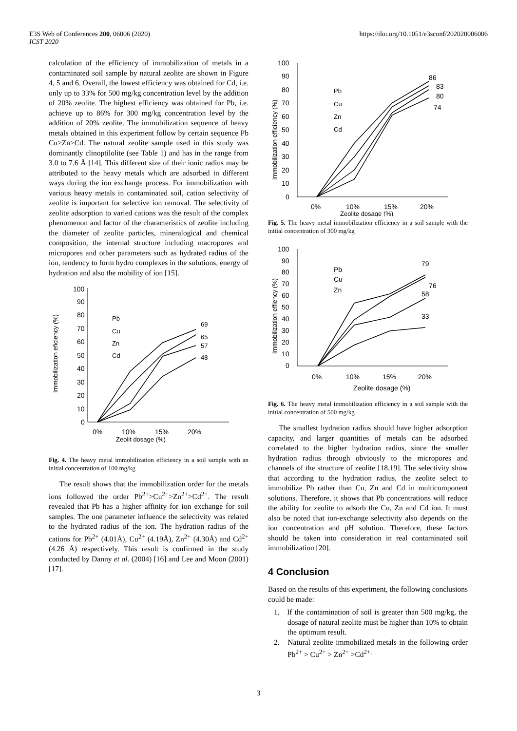E3S Web of Conferences 200, 06006 (2020) https://doi.org/10.1051/e3sconf/202020006006
ICST 2020
calculation of the efficiency of immobilization of metals in a contaminated soil sample by natural zeolite are shown in Figure 4, 5 and 6. Overall, the lowest efficiency was obtained for Cd, i.e. only up to 33% for 500 mg/kg concentration level by the addition of 20% zeolite. The highest efficiency was obtained for Pb, i.e. achieve up to 86% for 300 mg/kg concentration level by the addition of 20% zeolite. The immobilization sequence of heavy metals obtained in this experiment follow by certain sequence Pb Cu>Zn>Cd. The natural zeolite sample used in this study was dominantly clinoptilolite (see Table 1) and has in the range from 3.0 to 7.6 Å [14]. This different size of their ionic radius may be attributed to the heavy metals which are adsorbed in different ways during the ion exchange process. For immobilization with various heavy metals in contaminated soil, cation selectivity of zeolite is important for selective ion removal. The selectivity of zeolite adsorption to varied cations was the result of the complex phenomenon and factor of the characteristics of zeolite including the diameter of zeolite particles, mineralogical and chemical composition, the internal structure including macropores and micropores and other parameters such as hydrated radius of the ion, tendency to form hydro complexes in the solutions, energy of hydration and also the mobility of ion [15].
100
90
80
70
60
50
40
30
20
10
0
Immobilization eficiency (%)
0%
10%
15%
20%
Zeolit dosage (%)
Pb
Cu
Zn
Cd
69
65
57
48
Fig. 4. The heavy metal immobilization efficiency in a soil sample with an initial concentration of 100 mg/kg
The result shows that the immobilization order for the metals ions followed the order Pb<sup>2+</sup>>Cu<sup>2+</sup>>Zn<sup>2+</sup>>Cd<sup>2+</sup>. The result revealed that Pb has a higher affinity for ion exchange for soil samples. The one parameter influence the selectivity was related to the hydrated radius of the ion. The hydration radius of the cations for Pb<sup>2+</sup> (4.01Å), Cu<sup>2+</sup> (4.19Å), Zn<sup>2+</sup> (4.30Å) and Cd<sup>2+</sup> (4.26 Å) respectively. This result is confirmed in the study conducted by Danny et al. (2004) [16] and Lee and Moon (2001) [17].
100
90
80
70
60
50
40
30
20
10
0
Immobilization efficiency (%)
0%
10%
15%
20%
Zeolite dosage (%)
Pb
Cu
Zn
Cd
86
83
80
74
Fig. 5. The heavy metal immobilization efficiency in a soil sample with the initial concentration of 300 mg/kg
100
90
80
70
60
50
40
30
20
10
0
Immobilization effiency (%)
0%
10%
15%
20%
Zeolite dosage (%)
Pb
Cu
Zn
79
76
58
33
Fig. 6. The heavy metal immobilization efficiency in a soil sample with the initial concentration of 500 mg/kg
The smallest hydration radius should have higher adsorption capacity, and larger quantities of metals can be adsorbed correlated to the higher hydration radius, since the smaller hydration radius through obviously to the micropores and channels of the structure of zeolite [18,19]. The selectivity show that according to the hydration radius, the zeolite select to immobilize Pb rather than Cu, Zn and Cd in multicomponent solutions. Therefore, it shows that Pb concentrations will reduce the ability for zeolite to adsorb the Cu, Zn and Cd ion. It must also be noted that ion-exchange selectivity also depends on the ion concentration and pH solution. Therefore, these factors should be taken into consideration in real contaminated soil immobilization [20].
4 Conclusion
Based on the results of this experiment, the following conclusions could be made:
1. If the contamination of soil is greater than 500 mg/kg, the dosage of natural zeolite must be higher than 10% to obtain the optimum result.
2. Natural zeolite immobilized metals in the following order Pb<sup>2+</sup> > Cu<sup>2+</sup> > Zn<sup>2+</sup> >Cd<sup>2+.</sup>
3